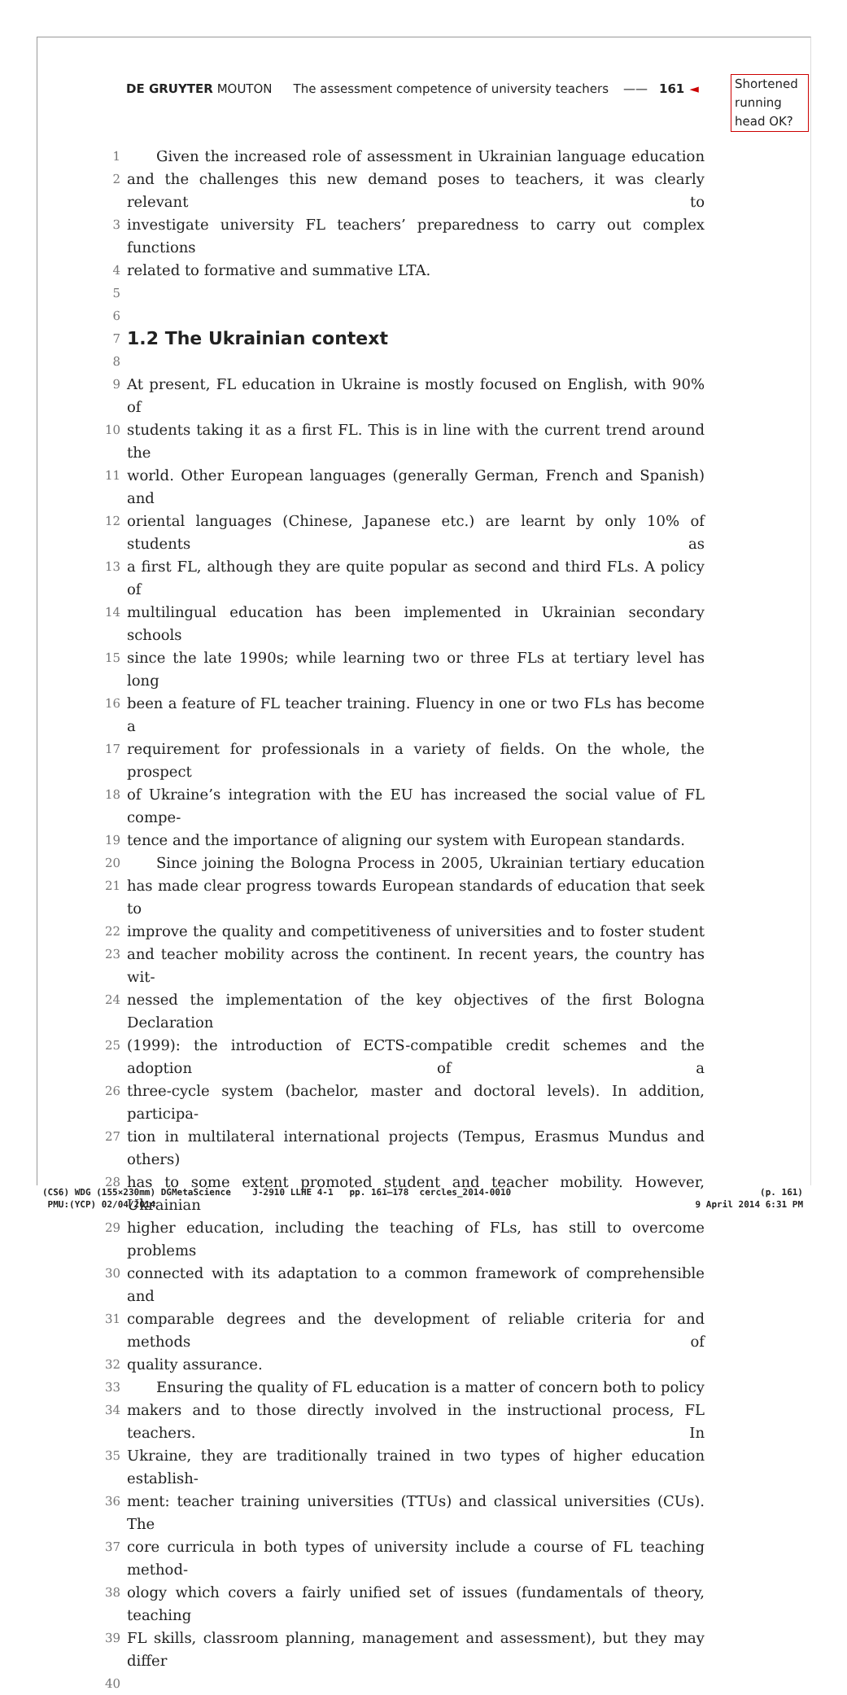DE GRUYTER MOUTON The assessment competence of university teachers —— 161 ◄
Shortened running head OK?
1 Given the increased role of assessment in Ukrainian language education
2 and the challenges this new demand poses to teachers, it was clearly relevant to
3 investigate university FL teachers’ preparedness to carry out complex functions
4 related to formative and summative LTA.
5
6
7
1.2 The Ukrainian context
8
9 At present, FL education in Ukraine is mostly focused on English, with 90% of
10 students taking it as a first FL. This is in line with the current trend around the
11 world. Other European languages (generally German, French and Spanish) and
12 oriental languages (Chinese, Japanese etc.) are learnt by only 10% of students as
13 a first FL, although they are quite popular as second and third FLs. A policy of
14 multilingual education has been implemented in Ukrainian secondary schools
15 since the late 1990s; while learning two or three FLs at tertiary level has long
16 been a feature of FL teacher training. Fluency in one or two FLs has become a
17 requirement for professionals in a variety of fields. On the whole, the prospect
18 of Ukraine’s integration with the EU has increased the social value of FL compe-
19 tence and the importance of aligning our system with European standards.
20 Since joining the Bologna Process in 2005, Ukrainian tertiary education
21 has made clear progress towards European standards of education that seek to
22 improve the quality and competitiveness of universities and to foster student
23 and teacher mobility across the continent. In recent years, the country has wit-
24 nessed the implementation of the key objectives of the first Bologna Declaration
25 (1999): the introduction of ECTS-compatible credit schemes and the adoption of a
26 three-cycle system (bachelor, master and doctoral levels). In addition, participa-
27 tion in multilateral international projects (Tempus, Erasmus Mundus and others)
28 has to some extent promoted student and teacher mobility. However, Ukrainian
29 higher education, including the teaching of FLs, has still to overcome problems
30 connected with its adaptation to a common framework of comprehensible and
31 comparable degrees and the development of reliable criteria for and methods of
32 quality assurance.
33 Ensuring the quality of FL education is a matter of concern both to policy
34 makers and to those directly involved in the instructional process, FL teachers. In
35 Ukraine, they are traditionally trained in two types of higher education establish-
36 ment: teacher training universities (TTUs) and classical universities (CUs). The
37 core curricula in both types of university include a course of FL teaching method-
38 ology which covers a fairly unified set of issues (fundamentals of theory, teaching
39 FL skills, classroom planning, management and assessment), but they may differ
40
(CS6) WDG (155×230mm) DGMetaScience J-2910 LLHE 4-1 pp. 161–178 cercles_2014-0010 (p. 161)
PMU:(YCP) 02/04/2014 9 April 2014 6:31 PM